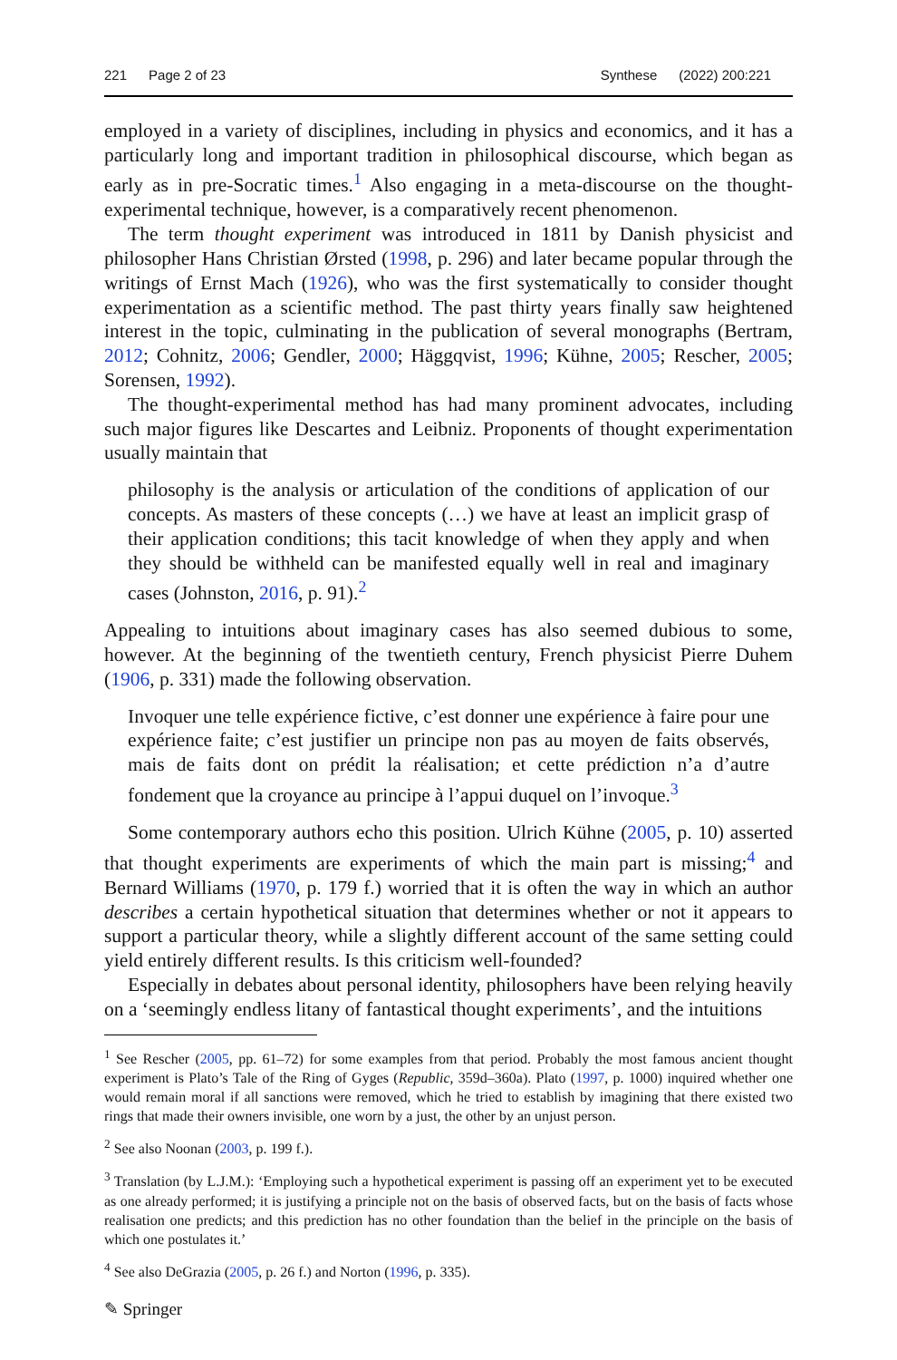221 Page 2 of 23 Synthese (2022) 200:221
employed in a variety of disciplines, including in physics and economics, and it has a particularly long and important tradition in philosophical discourse, which began as early as in pre-Socratic times.<sup>1</sup> Also engaging in a meta-discourse on the thought-experimental technique, however, is a comparatively recent phenomenon.
The term thought experiment was introduced in 1811 by Danish physicist and philosopher Hans Christian Ørsted (1998, p. 296) and later became popular through the writings of Ernst Mach (1926), who was the first systematically to consider thought experimentation as a scientific method. The past thirty years finally saw heightened interest in the topic, culminating in the publication of several monographs (Bertram, 2012; Cohnitz, 2006; Gendler, 2000; Häggqvist, 1996; Kühne, 2005; Rescher, 2005; Sorensen, 1992).
The thought-experimental method has had many prominent advocates, including such major figures like Descartes and Leibniz. Proponents of thought experimentation usually maintain that
philosophy is the analysis or articulation of the conditions of application of our concepts. As masters of these concepts (…) we have at least an implicit grasp of their application conditions; this tacit knowledge of when they apply and when they should be withheld can be manifested equally well in real and imaginary cases (Johnston, 2016, p. 91).<sup>2</sup>
Appealing to intuitions about imaginary cases has also seemed dubious to some, however. At the beginning of the twentieth century, French physicist Pierre Duhem (1906, p. 331) made the following observation.
Invoquer une telle expérience fictive, c’est donner une expérience à faire pour une expérience faite; c’est justifier un principe non pas au moyen de faits observés, mais de faits dont on prédit la réalisation; et cette prédiction n’a d’autre fondement que la croyance au principe à l’appui duquel on l’invoque.<sup>3</sup>
Some contemporary authors echo this position. Ulrich Kühne (2005, p. 10) asserted that thought experiments are experiments of which the main part is missing;<sup>4</sup> and Bernard Williams (1970, p. 179 f.) worried that it is often the way in which an author describes a certain hypothetical situation that determines whether or not it appears to support a particular theory, while a slightly different account of the same setting could yield entirely different results. Is this criticism well-founded?
Especially in debates about personal identity, philosophers have been relying heavily on a ‘seemingly endless litany of fantastical thought experiments’, and the intuitions
<sup>1</sup> See Rescher (2005, pp. 61–72) for some examples from that period. Probably the most famous ancient thought experiment is Plato’s Tale of the Ring of Gyges (Republic, 359d–360a). Plato (1997, p. 1000) inquired whether one would remain moral if all sanctions were removed, which he tried to establish by imagining that there existed two rings that made their owners invisible, one worn by a just, the other by an unjust person.
<sup>2</sup> See also Noonan (2003, p. 199 f.).
<sup>3</sup> Translation (by L.J.M.): ‘Employing such a hypothetical experiment is passing off an experiment yet to be executed as one already performed; it is justifying a principle not on the basis of observed facts, but on the basis of facts whose realisation one predicts; and this prediction has no other foundation than the belief in the principle on the basis of which one postulates it.’
<sup>4</sup> See also DeGrazia (2005, p. 26 f.) and Norton (1996, p. 335).
✎ Springer